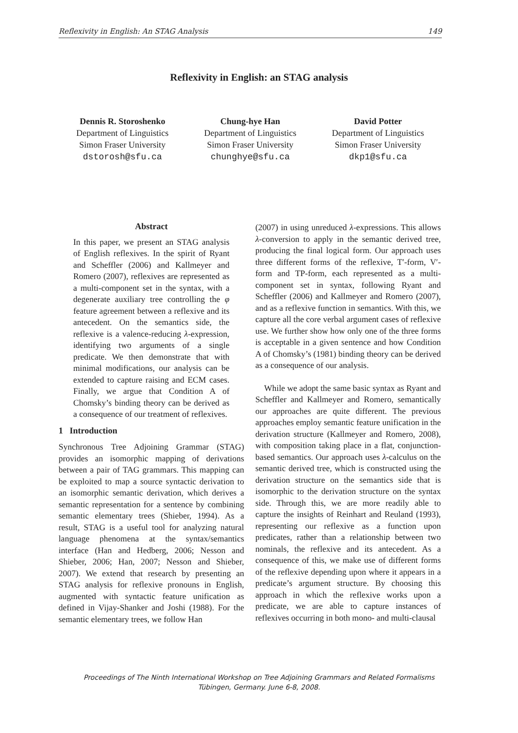Reflexivity in English: An STAG Analysis 149
Reflexivity in English: an STAG analysis
Dennis R. Storoshenko
Department of Linguistics
Simon Fraser University
dstorosh@sfu.ca
Chung-hye Han
Department of Linguistics
Simon Fraser University
chunghye@sfu.ca
David Potter
Department of Linguistics
Simon Fraser University
dkp1@sfu.ca
Abstract
In this paper, we present an STAG analysis of English reflexives. In the spirit of Ryant and Scheffler (2006) and Kallmeyer and Romero (2007), reflexives are represented as a multi-component set in the syntax, with a degenerate auxiliary tree controlling the φ feature agreement between a reflexive and its antecedent. On the semantics side, the reflexive is a valence-reducing λ-expression, identifying two arguments of a single predicate. We then demonstrate that with minimal modifications, our analysis can be extended to capture raising and ECM cases. Finally, we argue that Condition A of Chomsky’s binding theory can be derived as a consequence of our treatment of reflexives.
1 Introduction
Synchronous Tree Adjoining Grammar (STAG) provides an isomorphic mapping of derivations between a pair of TAG grammars. This mapping can be exploited to map a source syntactic derivation to an isomorphic semantic derivation, which derives a semantic representation for a sentence by combining semantic elementary trees (Shieber, 1994). As a result, STAG is a useful tool for analyzing natural language phenomena at the syntax/semantics interface (Han and Hedberg, 2006; Nesson and Shieber, 2006; Han, 2007; Nesson and Shieber, 2007). We extend that research by presenting an STAG analysis for reflexive pronouns in English, augmented with syntactic feature unification as defined in Vijay-Shanker and Joshi (1988). For the semantic elementary trees, we follow Han
(2007) in using unreduced λ-expressions. This allows λ-conversion to apply in the semantic derived tree, producing the final logical form. Our approach uses three different forms of the reflexive, T′-form, V′-form and TP-form, each represented as a multi-component set in syntax, following Ryant and Scheffler (2006) and Kallmeyer and Romero (2007), and as a reflexive function in semantics. With this, we capture all the core verbal argument cases of reflexive use. We further show how only one of the three forms is acceptable in a given sentence and how Condition A of Chomsky’s (1981) binding theory can be derived as a consequence of our analysis.
While we adopt the same basic syntax as Ryant and Scheffler and Kallmeyer and Romero, semantically our approaches are quite different. The previous approaches employ semantic feature unification in the derivation structure (Kallmeyer and Romero, 2008), with composition taking place in a flat, conjunction-based semantics. Our approach uses λ-calculus on the semantic derived tree, which is constructed using the derivation structure on the semantics side that is isomorphic to the derivation structure on the syntax side. Through this, we are more readily able to capture the insights of Reinhart and Reuland (1993), representing our reflexive as a function upon predicates, rather than a relationship between two nominals, the reflexive and its antecedent. As a consequence of this, we make use of different forms of the reflexive depending upon where it appears in a predicate’s argument structure. By choosing this approach in which the reflexive works upon a predicate, we are able to capture instances of reflexives occurring in both mono- and multi-clausal
Proceedings of The Ninth International Workshop on Tree Adjoining Grammars and Related Formalisms
Tübingen, Germany. June 6-8, 2008.